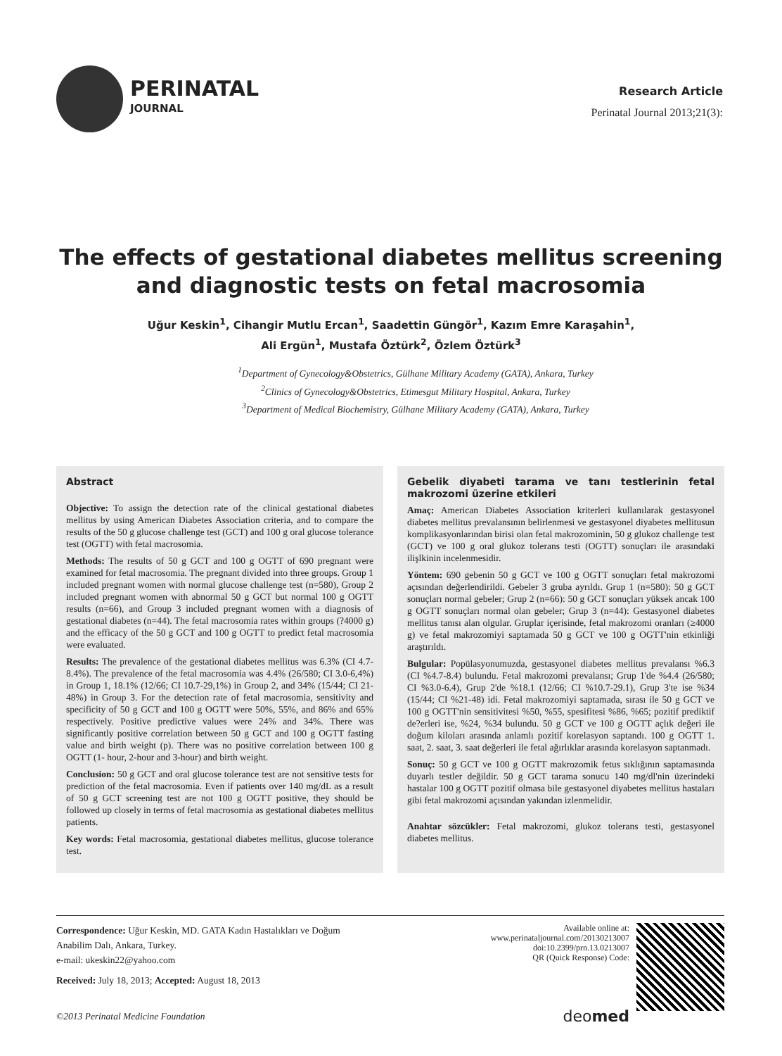PERINATAL
JOURNAL
Research Article
Perinatal Journal 2013;21(3):
The effects of gestational diabetes mellitus screening and diagnostic tests on fetal macrosomia
Uğur Keskin<sup>1</sup>, Cihangir Mutlu Ercan<sup>1</sup>, Saadettin Güngör<sup>1</sup>, Kazım Emre Karaşahin<sup>1</sup>,
Ali Ergün<sup>1</sup>, Mustafa Öztürk<sup>2</sup>, Özlem Öztürk<sup>3</sup>
<sup>1</sup> Department of Gynecology&Obstetrics, Gülhane Military Academy (GATA), Ankara, Turkey
<sup>2</sup> Clinics of Gynecology&Obstetrics, Etimesgut Military Hospital, Ankara, Turkey
<sup>3</sup> Department of Medical Biochemistry, Gülhane Military Academy (GATA), Ankara, Turkey
Abstract
Objective: To assign the detection rate of the clinical gestational diabetes mellitus by using American Diabetes Association criteria, and to compare the results of the 50 g glucose challenge test (GCT) and 100 g oral glucose tolerance test (OGTT) with fetal macrosomia.
Methods: The results of 50 g GCT and 100 g OGTT of 690 pregnant were examined for fetal macrosomia. The pregnant divided into three groups. Group 1 included pregnant women with normal glucose challenge test (n=580), Group 2 included pregnant women with abnormal 50 g GCT but normal 100 g OGTT results (n=66), and Group 3 included pregnant women with a diagnosis of gestational diabetes (n=44). The fetal macrosomia rates within groups (?4000 g) and the efficacy of the 50 g GCT and 100 g OGTT to predict fetal macrosomia were evaluated.
Results: The prevalence of the gestational diabetes mellitus was 6.3% (CI 4.7-8.4%). The prevalence of the fetal macrosomia was 4.4% (26/580; CI 3.0-6,4%) in Group 1, 18.1% (12/66; CI 10.7-29,1%) in Group 2, and 34% (15/44; CI 21-48%) in Group 3. For the detection rate of fetal macrosomia, sensitivity and specificity of 50 g GCT and 100 g OGTT were 50%, 55%, and 86% and 65% respectively. Positive predictive values were 24% and 34%. There was significantly positive correlation between 50 g GCT and 100 g OGTT fasting value and birth weight (p). There was no positive correlation between 100 g OGTT (1- hour, 2-hour and 3-hour) and birth weight.
Conclusion: 50 g GCT and oral glucose tolerance test are not sensitive tests for prediction of the fetal macrosomia. Even if patients over 140 mg/dL as a result of 50 g GCT screening test are not 100 g OGTT positive, they should be followed up closely in terms of fetal macrosomia as gestational diabetes mellitus patients.
Key words: Fetal macrosomia, gestational diabetes mellitus, glucose tolerance test.
Gebelik diyabeti tarama ve tanı testlerinin fetal makrozomi üzerine etkileri
Amaç: American Diabetes Association kriterleri kullanılarak gestasyonel diabetes mellitus prevalansının belirlenmesi ve gestasyonel diyabetes mellitusun komplikasyonlarından birisi olan fetal makrozominin, 50 g glukoz challenge test (GCT) ve 100 g oral glukoz tolerans testi (OGTT) sonuçları ile arasındaki ilişlkinin incelenmesidir.
Yöntem: 690 gebenin 50 g GCT ve 100 g OGTT sonuçları fetal makrozomi açısından değerlendirildi. Gebeler 3 gruba ayrıldı. Grup 1 (n=580): 50 g GCT sonuçları normal gebeler; Grup 2 (n=66): 50 g GCT sonuçları yüksek ancak 100 g OGTT sonuçları normal olan gebeler; Grup 3 (n=44): Gestasyonel diabetes mellitus tanısı alan olgular. Gruplar içerisinde, fetal makrozomi oranları (≥4000 g) ve fetal makrozomiyi saptamada 50 g GCT ve 100 g OGTT'nin etkinliği araştırıldı.
Bulgular: Popülasyonumuzda, gestasyonel diabetes mellitus prevalansı %6.3 (CI %4.7-8.4) bulundu. Fetal makrozomi prevalansı; Grup 1'de %4.4 (26/580; CI %3.0-6.4), Grup 2'de %18.1 (12/66; CI %10.7-29.1), Grup 3'te ise %34 (15/44; CI %21-48) idi. Fetal makrozomiyi saptamada, sırası ile 50 g GCT ve 100 g OGTT'nin sensitivitesi %50, %55, spesifitesi %86, %65; pozitif prediktif de?erleri ise, %24, %34 bulundu. 50 g GCT ve 100 g OGTT açlık değeri ile doğum kiloları arasında anlamlı pozitif korelasyon saptandı. 100 g OGTT 1. saat, 2. saat, 3. saat değerleri ile fetal ağırlıklar arasında korelasyon saptanmadı.
Sonuç: 50 g GCT ve 100 g OGTT makrozomik fetus sıklığının saptamasında duyarlı testler değildir. 50 g GCT tarama sonucu 140 mg/dl'nin üzerindeki hastalar 100 g OGTT pozitif olmasa bile gestasyonel diyabetes mellitus hastaları gibi fetal makrozomi açısından yakından izlenmelidir.
Anahtar sözcükler: Fetal makrozomi, glukoz tolerans testi, gestasyonel diabetes mellitus.
Correspondence: Uğur Keskin, MD. GATA Kadın Hastalıkları ve Doğum
Anabilim Dalı, Ankara, Turkey.
e-mail: ukeskin22@yahoo.com
Received: July 18, 2013; Accepted: August 18, 2013
©2013 Perinatal Medicine Foundation
Available online at:
www.perinataljournal.com/20130213007
doi:10.2399/prn.13.0213007
QR (Quick Response) Code:
deomed